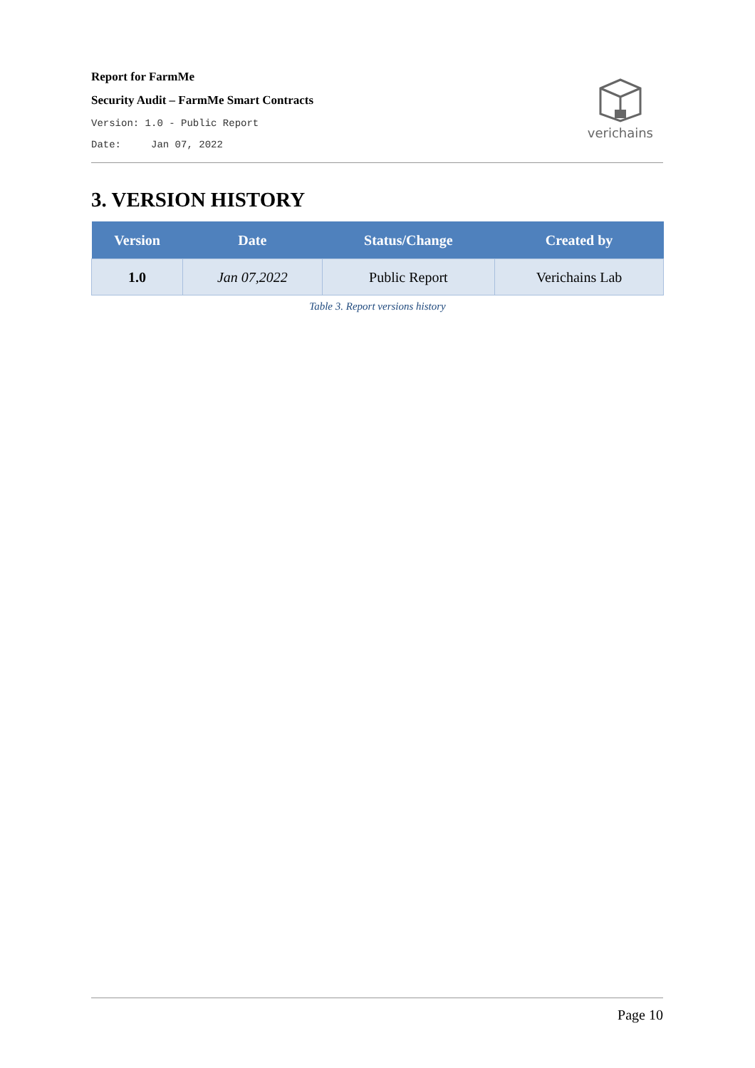Report for FarmMe
Security Audit – FarmMe Smart Contracts
Version: 1.0 - Public Report
Date: Jan 07, 2022
verichains
3. VERSION HISTORY
| Version | Date | Status/Change | Created by |
| --- | --- | --- | --- |
| 1.0 | Jan 07,2022 | Public Report | Verichains Lab |
Table 3. Report versions history
Page 10